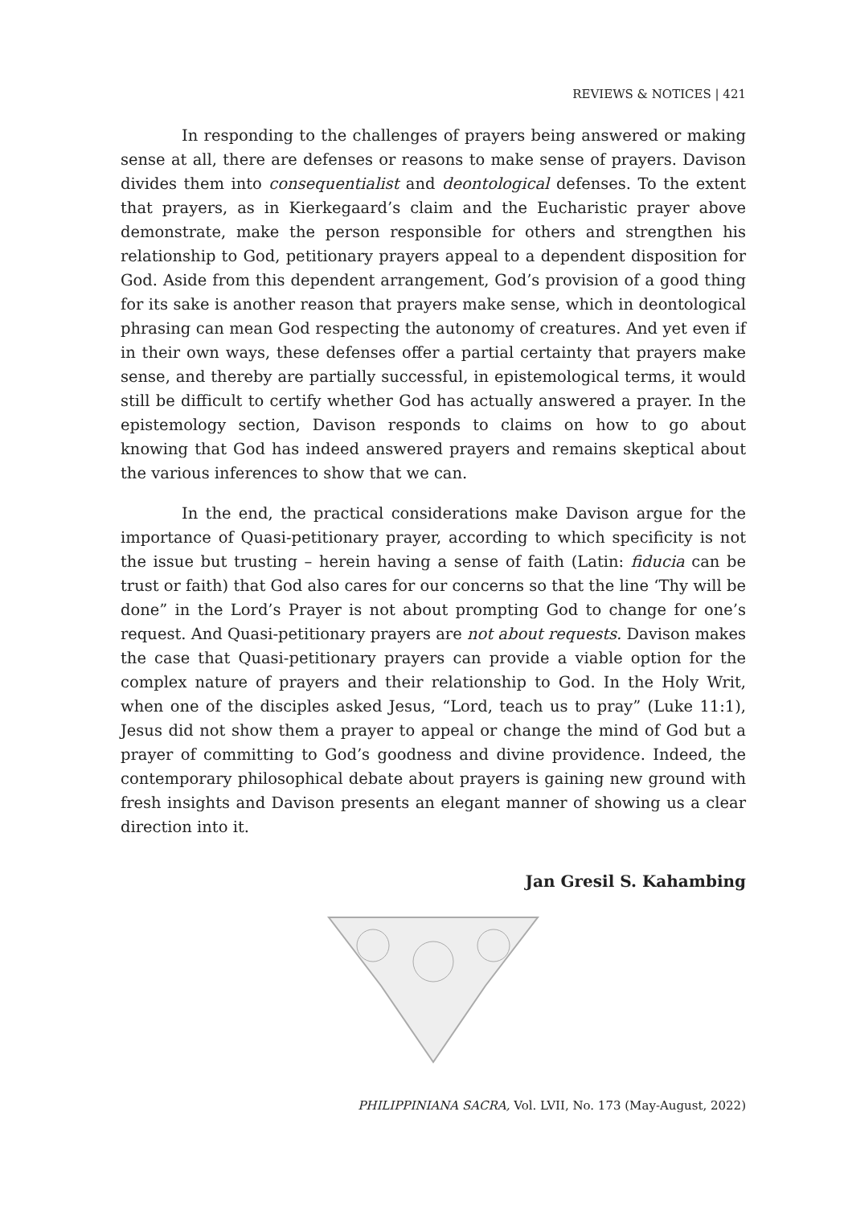REVIEWS & NOTICES | 421
In responding to the challenges of prayers being answered or making sense at all, there are defenses or reasons to make sense of prayers. Davison divides them into consequentialist and deontological defenses. To the extent that prayers, as in Kierkegaard’s claim and the Eucharistic prayer above demonstrate, make the person responsible for others and strengthen his relationship to God, petitionary prayers appeal to a dependent disposition for God. Aside from this dependent arrangement, God’s provision of a good thing for its sake is another reason that prayers make sense, which in deontological phrasing can mean God respecting the autonomy of creatures. And yet even if in their own ways, these defenses offer a partial certainty that prayers make sense, and thereby are partially successful, in epistemological terms, it would still be difficult to certify whether God has actually answered a prayer. In the epistemology section, Davison responds to claims on how to go about knowing that God has indeed answered prayers and remains skeptical about the various inferences to show that we can.
In the end, the practical considerations make Davison argue for the importance of Quasi-petitionary prayer, according to which specificity is not the issue but trusting – herein having a sense of faith (Latin: fiducia can be trust or faith) that God also cares for our concerns so that the line ‘Thy will be done” in the Lord’s Prayer is not about prompting God to change for one’s request. And Quasi-petitionary prayers are not about requests. Davison makes the case that Quasi-petitionary prayers can provide a viable option for the complex nature of prayers and their relationship to God. In the Holy Writ, when one of the disciples asked Jesus, “Lord, teach us to pray” (Luke 11:1), Jesus did not show them a prayer to appeal or change the mind of God but a prayer of committing to God’s goodness and divine providence. Indeed, the contemporary philosophical debate about prayers is gaining new ground with fresh insights and Davison presents an elegant manner of showing us a clear direction into it.
Jan Gresil S. Kahambing
PHILIPPINIANA SACRA, Vol. LVII, No. 173 (May-August, 2022)